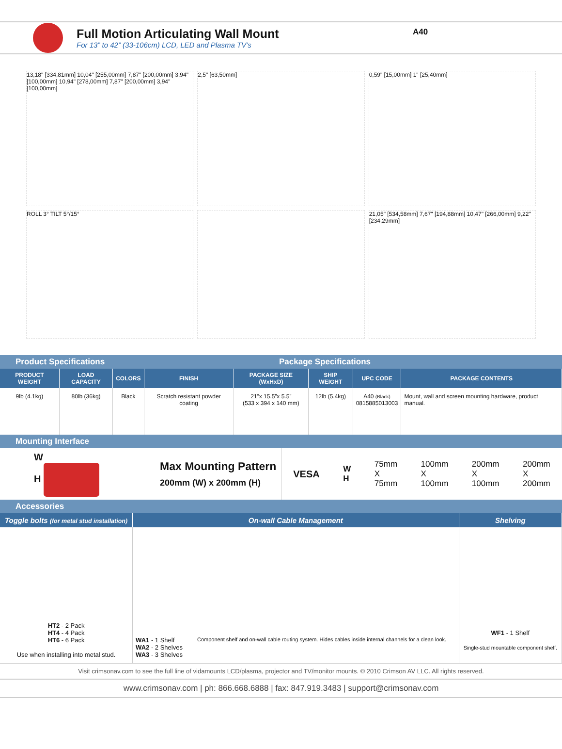Full Motion Articulating Wall Mount
For 13” to 42” (33-106cm) LCD, LED and Plasma TV’s
A40
13,18" [334,81mm] 10,04" [255,00mm] 7,87" [200,00mm] 3,94" [100,00mm] 10,94" [278,00mm] 7,87" [200,00mm] 3,94" [100,00mm]
2,5" [63,50mm]
0,59" [15,00mm] 1" [25,40mm]
ROLL 3° TILT 5°/15°
21,05" [534,58mm] 7,67" [194,88mm] 10,47" [266,00mm] 9,22" [234,29mm]
Product Specifications Package Specifications
| PRODUCT WEIGHT | LOAD CAPACITY | COLORS | FINISH | PACKAGE SIZE (WxHxD) | SHIP WEIGHT | UPC CODE | PACKAGE CONTENTS |
| --- | --- | --- | --- | --- | --- | --- | --- |
| 9lb (4.1kg) | 80lb (36kg) | Black | Scratch resistant powder coating | 21”x 15.5”x 5.5” (533 x 394 x 140 mm) | 12lb (5.4kg) | A40 (Black) 0815885013003 | Mount, wall and screen mounting hardware, product manual. |
Mounting Interface
W
H
Max Mounting Pattern
200mm (W) x 200mm (H)
VESA W
H 75mm
X
75mm 100mm
X
100mm 200mm
X
100mm 200mm
X
200mm
Accessories
| Toggle bolts (for metal stud installation) | On-wall Cable Management | Shelving |
| --- | --- | --- |
| HT2 - 2 Pack HT4 - 4 Pack HT6 - 6 Pack Use when installing into metal stud. | WA1 - 1 Shelf WA2 - 2 Shelves WA3 - 3 Shelves Component shelf and on-wall cable routing system. Hides cables inside internal channels for a clean look. | WF1 - 1 Shelf Single-stud mountable component shelf. |
Visit crimsonav.com to see the full line of vidamounts LCD/plasma, projector and TV/monitor mounts. © 2010 Crimson AV LLC. All rights reserved.
www.crimsonav.com | ph: 866.668.6888 | fax: 847.919.3483 | support@crimsonav.com